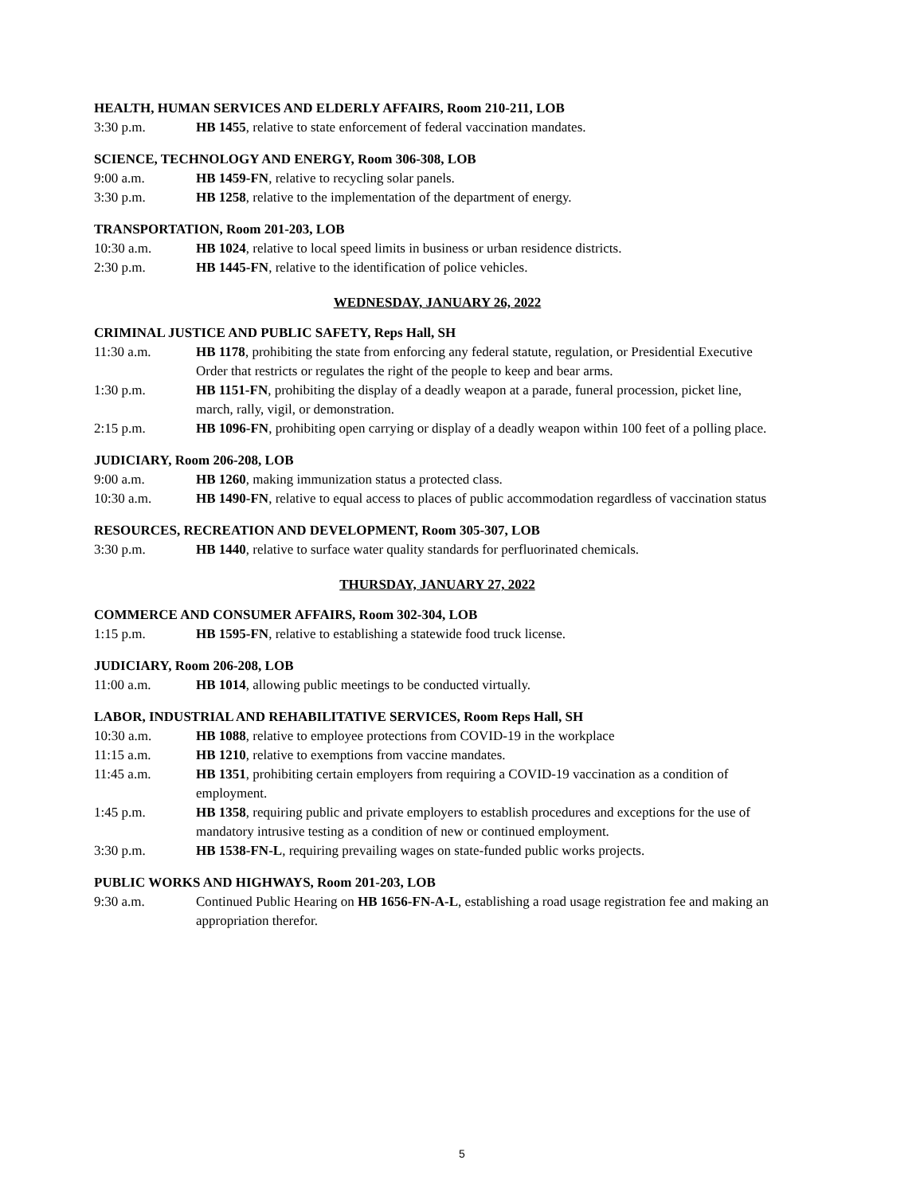HEALTH, HUMAN SERVICES AND ELDERLY AFFAIRS, Room 210-211, LOB
3:30 p.m. HB 1455, relative to state enforcement of federal vaccination mandates.
SCIENCE, TECHNOLOGY AND ENERGY, Room 306-308, LOB
9:00 a.m. HB 1459-FN, relative to recycling solar panels.
3:30 p.m. HB 1258, relative to the implementation of the department of energy.
TRANSPORTATION, Room 201-203, LOB
10:30 a.m. HB 1024, relative to local speed limits in business or urban residence districts.
2:30 p.m. HB 1445-FN, relative to the identification of police vehicles.
WEDNESDAY, JANUARY 26, 2022
CRIMINAL JUSTICE AND PUBLIC SAFETY, Reps Hall, SH
11:30 a.m. HB 1178, prohibiting the state from enforcing any federal statute, regulation, or Presidential Executive Order that restricts or regulates the right of the people to keep and bear arms.
1:30 p.m. HB 1151-FN, prohibiting the display of a deadly weapon at a parade, funeral procession, picket line, march, rally, vigil, or demonstration.
2:15 p.m. HB 1096-FN, prohibiting open carrying or display of a deadly weapon within 100 feet of a polling place.
JUDICIARY, Room 206-208, LOB
9:00 a.m. HB 1260, making immunization status a protected class.
10:30 a.m. HB 1490-FN, relative to equal access to places of public accommodation regardless of vaccination status
RESOURCES, RECREATION AND DEVELOPMENT, Room 305-307, LOB
3:30 p.m. HB 1440, relative to surface water quality standards for perfluorinated chemicals.
THURSDAY, JANUARY 27, 2022
COMMERCE AND CONSUMER AFFAIRS, Room 302-304, LOB
1:15 p.m. HB 1595-FN, relative to establishing a statewide food truck license.
JUDICIARY, Room 206-208, LOB
11:00 a.m. HB 1014, allowing public meetings to be conducted virtually.
LABOR, INDUSTRIAL AND REHABILITATIVE SERVICES, Room Reps Hall, SH
10:30 a.m. HB 1088, relative to employee protections from COVID-19 in the workplace
11:15 a.m. HB 1210, relative to exemptions from vaccine mandates.
11:45 a.m. HB 1351, prohibiting certain employers from requiring a COVID-19 vaccination as a condition of employment.
1:45 p.m. HB 1358, requiring public and private employers to establish procedures and exceptions for the use of mandatory intrusive testing as a condition of new or continued employment.
3:30 p.m. HB 1538-FN-L, requiring prevailing wages on state-funded public works projects.
PUBLIC WORKS AND HIGHWAYS, Room 201-203, LOB
9:30 a.m. Continued Public Hearing on HB 1656-FN-A-L, establishing a road usage registration fee and making an appropriation therefor.
5